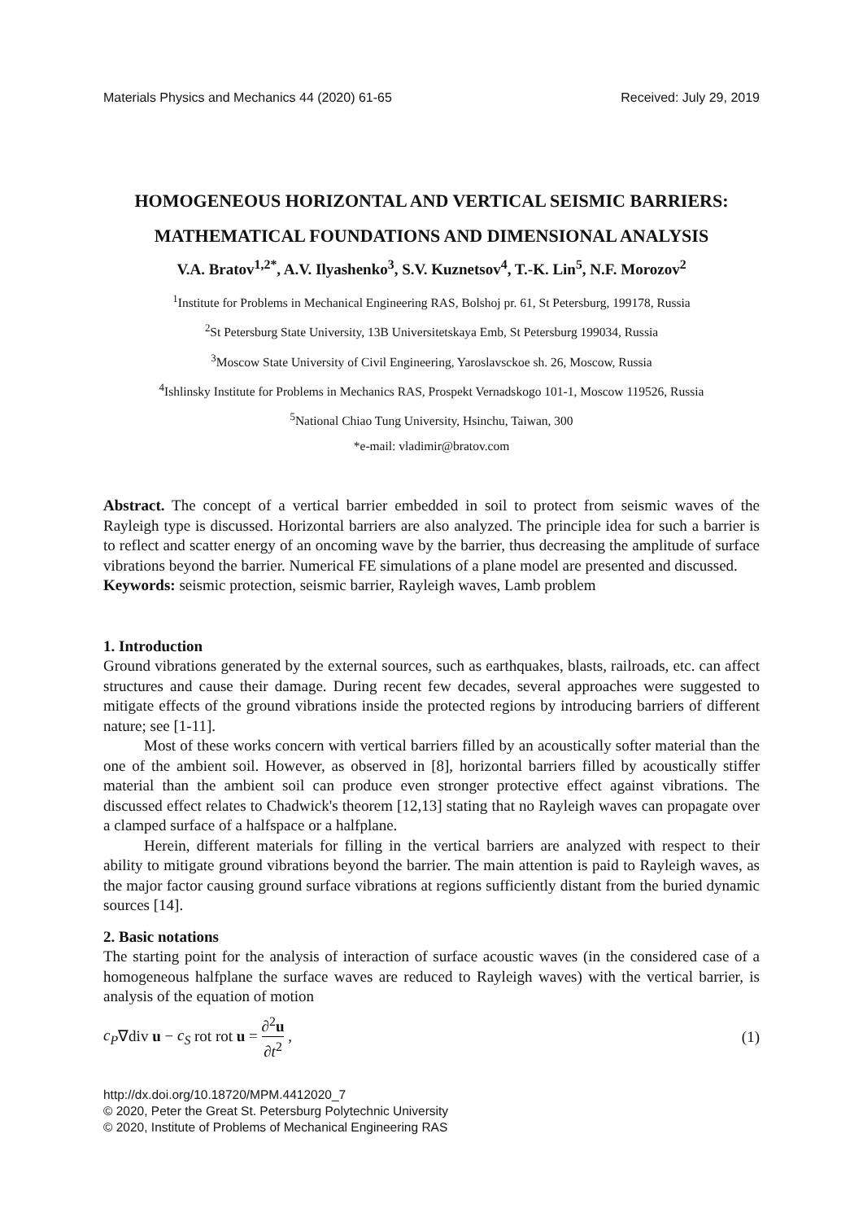Materials Physics and Mechanics 44 (2020) 61-65 Received: July 29, 2019
HOMOGENEOUS HORIZONTAL AND VERTICAL SEISMIC BARRIERS: MATHEMATICAL FOUNDATIONS AND DIMENSIONAL ANALYSIS
V.A. Bratov<sup>1,2*</sup>, A.V. Ilyashenko<sup>3</sup>, S.V. Kuznetsov<sup>4</sup>, T.-K. Lin<sup>5</sup>, N.F. Morozov<sup>2</sup>
<sup>1</sup> Institute for Problems in Mechanical Engineering RAS, Bolshoj pr. 61, St Petersburg, 199178, Russia
<sup>2</sup> St Petersburg State University, 13B Universitetskaya Emb, St Petersburg 199034, Russia
<sup>3</sup> Moscow State University of Civil Engineering, Yaroslavsckoe sh. 26, Moscow, Russia
<sup>4</sup> Ishlinsky Institute for Problems in Mechanics RAS, Prospekt Vernadskogo 101-1, Moscow 119526, Russia
<sup>5</sup> National Chiao Tung University, Hsinchu, Taiwan, 300
*e-mail: vladimir@bratov.com
Abstract. The concept of a vertical barrier embedded in soil to protect from seismic waves of the Rayleigh type is discussed. Horizontal barriers are also analyzed. The principle idea for such a barrier is to reflect and scatter energy of an oncoming wave by the barrier, thus decreasing the amplitude of surface vibrations beyond the barrier. Numerical FE simulations of a plane model are presented and discussed.
Keywords: seismic protection, seismic barrier, Rayleigh waves, Lamb problem
1. Introduction
Ground vibrations generated by the external sources, such as earthquakes, blasts, railroads, etc. can affect structures and cause their damage. During recent few decades, several approaches were suggested to mitigate effects of the ground vibrations inside the protected regions by introducing barriers of different nature; see [1-11].
Most of these works concern with vertical barriers filled by an acoustically softer material than the one of the ambient soil. However, as observed in [8], horizontal barriers filled by acoustically stiffer material than the ambient soil can produce even stronger protective effect against vibrations. The discussed effect relates to Chadwick's theorem [12,13] stating that no Rayleigh waves can propagate over a clamped surface of a halfspace or a halfplane.
Herein, different materials for filling in the vertical barriers are analyzed with respect to their ability to mitigate ground vibrations beyond the barrier. The main attention is paid to Rayleigh waves, as the major factor causing ground surface vibrations at regions sufficiently distant from the buried dynamic sources [14].
2. Basic notations
The starting point for the analysis of interaction of surface acoustic waves (in the considered case of a homogeneous halfplane the surface waves are reduced to Rayleigh waves) with the vertical barrier, is analysis of the equation of motion
c<sub>P</sub>∇div u − c<sub>S</sub> rot rot u = ∂<sup>2</sup>u ∂t<sup>2</sup> , (1)
http://dx.doi.org/10.18720/MPM.4412020_7
© 2020, Peter the Great St. Petersburg Polytechnic University
© 2020, Institute of Problems of Mechanical Engineering RAS